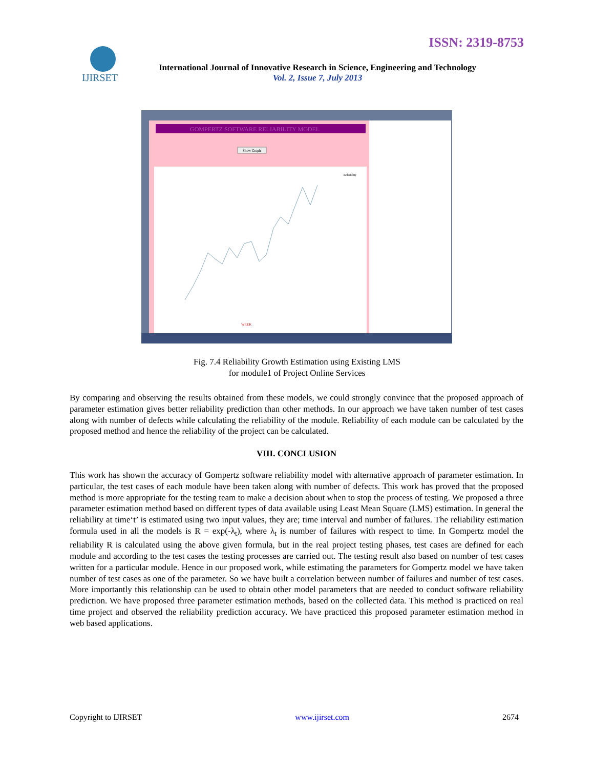ISSN: 2319-8753
IJIRSET
International Journal of Innovative Research in Science, Engineering and Technology
Vol. 2, Issue 7, July 2013
GOMPERTZ SOFTWARE RELIABILITY MODEL
Show Graph
WEEK
Reliability
Fig. 7.4 Reliability Growth Estimation using Existing LMS
for module1 of Project Online Services
By comparing and observing the results obtained from these models, we could strongly convince that the proposed approach of parameter estimation gives better reliability prediction than other methods. In our approach we have taken number of test cases along with number of defects while calculating the reliability of the module. Reliability of each module can be calculated by the proposed method and hence the reliability of the project can be calculated.
VIII. CONCLUSION
This work has shown the accuracy of Gompertz software reliability model with alternative approach of parameter estimation. In particular, the test cases of each module have been taken along with number of defects. This work has proved that the proposed method is more appropriate for the testing team to make a decision about when to stop the process of testing. We proposed a three parameter estimation method based on different types of data available using Least Mean Square (LMS) estimation. In general the reliability at time‘t’ is estimated using two input values, they are; time interval and number of failures. The reliability estimation formula used in all the models is R = exp(-λ<sub>t</sub>), where λ<sub>t</sub> is number of failures with respect to time. In Gompertz model the reliability R is calculated using the above given formula, but in the real project testing phases, test cases are defined for each module and according to the test cases the testing processes are carried out. The testing result also based on number of test cases written for a particular module. Hence in our proposed work, while estimating the parameters for Gompertz model we have taken number of test cases as one of the parameter. So we have built a correlation between number of failures and number of test cases. More importantly this relationship can be used to obtain other model parameters that are needed to conduct software reliability prediction. We have proposed three parameter estimation methods, based on the collected data. This method is practiced on real time project and observed the reliability prediction accuracy. We have practiced this proposed parameter estimation method in web based applications.
Copyright to IJIRSET www.ijirset.com 2674